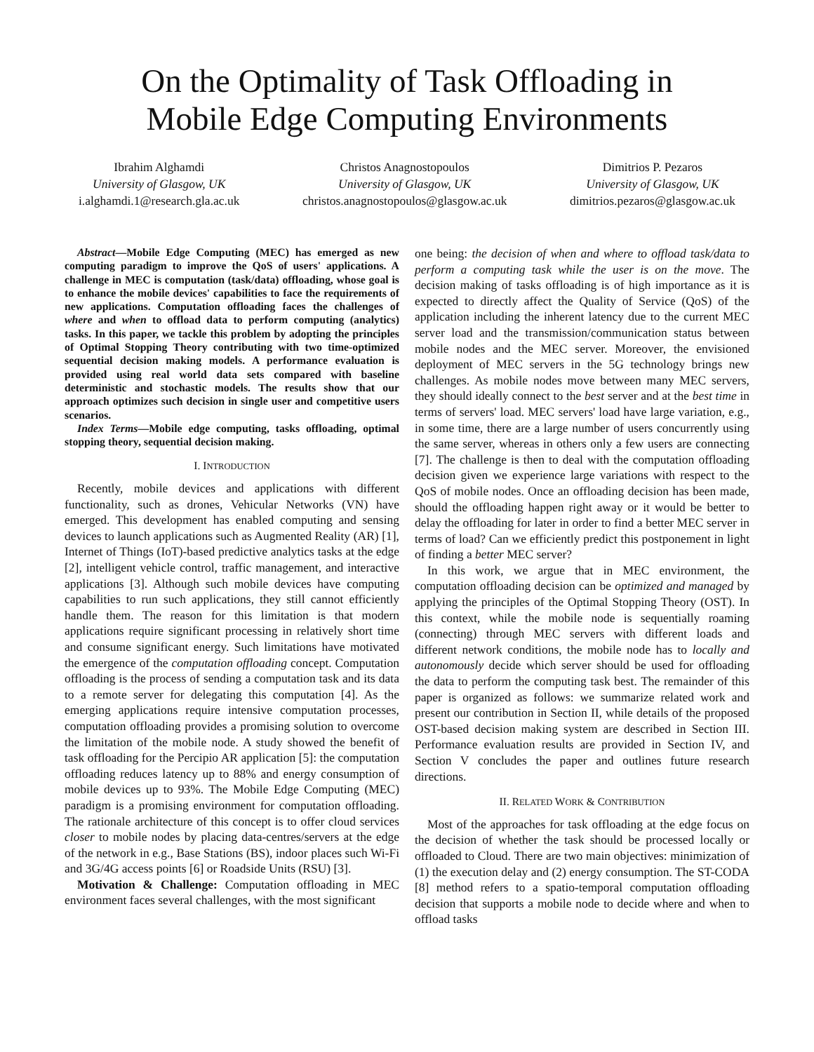On the Optimality of Task Offloading in
Mobile Edge Computing Environments
Ibrahim Alghamdi
University of Glasgow, UK
i.alghamdi.1@research.gla.ac.uk
Christos Anagnostopoulos
University of Glasgow, UK
christos.anagnostopoulos@glasgow.ac.uk
Dimitrios P. Pezaros
University of Glasgow, UK
dimitrios.pezaros@glasgow.ac.uk
Abstract—Mobile Edge Computing (MEC) has emerged as new computing paradigm to improve the QoS of users' applications. A challenge in MEC is computation (task/data) offloading, whose goal is to enhance the mobile devices' capabilities to face the requirements of new applications. Computation offloading faces the challenges of where and when to offload data to perform computing (analytics) tasks. In this paper, we tackle this problem by adopting the principles of Optimal Stopping Theory contributing with two time-optimized sequential decision making models. A performance evaluation is provided using real world data sets compared with baseline deterministic and stochastic models. The results show that our approach optimizes such decision in single user and competitive users scenarios.
Index Terms—Mobile edge computing, tasks offloading, optimal stopping theory, sequential decision making.
I. INTRODUCTION
Recently, mobile devices and applications with different functionality, such as drones, Vehicular Networks (VN) have emerged. This development has enabled computing and sensing devices to launch applications such as Augmented Reality (AR) [1], Internet of Things (IoT)-based predictive analytics tasks at the edge [2], intelligent vehicle control, traffic management, and interactive applications [3]. Although such mobile devices have computing capabilities to run such applications, they still cannot efficiently handle them. The reason for this limitation is that modern applications require significant processing in relatively short time and consume significant energy. Such limitations have motivated the emergence of the computation offloading concept. Computation offloading is the process of sending a computation task and its data to a remote server for delegating this computation [4]. As the emerging applications require intensive computation processes, computation offloading provides a promising solution to overcome the limitation of the mobile node. A study showed the benefit of task offloading for the Percipio AR application [5]: the computation offloading reduces latency up to 88% and energy consumption of mobile devices up to 93%. The Mobile Edge Computing (MEC) paradigm is a promising environment for computation offloading. The rationale architecture of this concept is to offer cloud services closer to mobile nodes by placing data-centres/servers at the edge of the network in e.g., Base Stations (BS), indoor places such Wi-Fi and 3G/4G access points [6] or Roadside Units (RSU) [3].
Motivation & Challenge: Computation offloading in MEC environment faces several challenges, with the most significant
one being: the decision of when and where to offload task/data to perform a computing task while the user is on the move. The decision making of tasks offloading is of high importance as it is expected to directly affect the Quality of Service (QoS) of the application including the inherent latency due to the current MEC server load and the transmission/communication status between mobile nodes and the MEC server. Moreover, the envisioned deployment of MEC servers in the 5G technology brings new challenges. As mobile nodes move between many MEC servers, they should ideally connect to the best server and at the best time in terms of servers' load. MEC servers' load have large variation, e.g., in some time, there are a large number of users concurrently using the same server, whereas in others only a few users are connecting [7]. The challenge is then to deal with the computation offloading decision given we experience large variations with respect to the QoS of mobile nodes. Once an offloading decision has been made, should the offloading happen right away or it would be better to delay the offloading for later in order to find a better MEC server in terms of load? Can we efficiently predict this postponement in light of finding a better MEC server?
In this work, we argue that in MEC environment, the computation offloading decision can be optimized and managed by applying the principles of the Optimal Stopping Theory (OST). In this context, while the mobile node is sequentially roaming (connecting) through MEC servers with different loads and different network conditions, the mobile node has to locally and autonomously decide which server should be used for offloading the data to perform the computing task best. The remainder of this paper is organized as follows: we summarize related work and present our contribution in Section II, while details of the proposed OST-based decision making system are described in Section III. Performance evaluation results are provided in Section IV, and Section V concludes the paper and outlines future research directions.
II. RELATED WORK & CONTRIBUTION
Most of the approaches for task offloading at the edge focus on the decision of whether the task should be processed locally or offloaded to Cloud. There are two main objectives: minimization of (1) the execution delay and (2) energy consumption. The ST-CODA [8] method refers to a spatio-temporal computation offloading decision that supports a mobile node to decide where and when to offload tasks